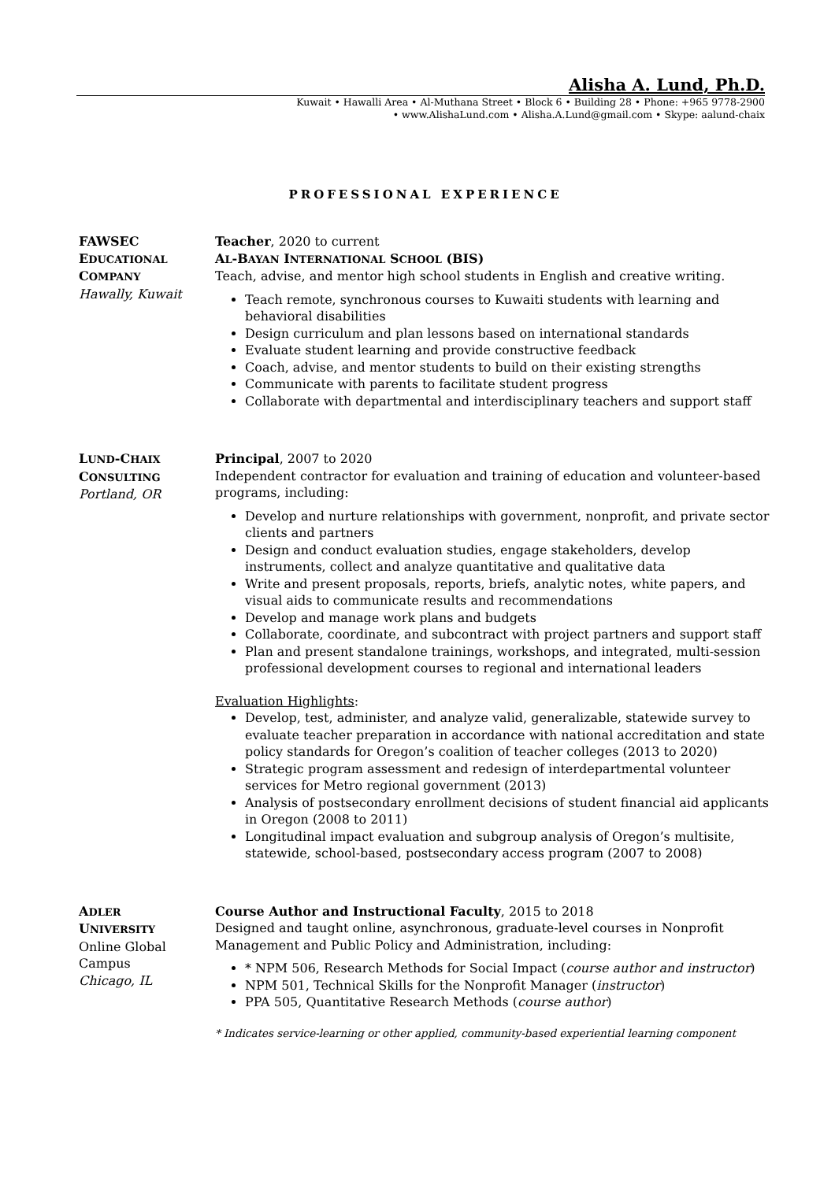Alisha A. Lund, Ph.D.
Kuwait • Hawalli Area • Al-Muthana Street • Block 6 • Building 28 • Phone: +965 9778-2900
• www.AlishaLund.com • Alisha.A.Lund@gmail.com • Skype: aalund-chaix
PROFESSIONAL EXPERIENCE
FAWSEC
EDUCATIONAL
COMPANY
Hawally, Kuwait
Teacher, 2020 to current
AL-BAYAN INTERNATIONAL SCHOOL (BIS)
Teach, advise, and mentor high school students in English and creative writing.
Teach remote, synchronous courses to Kuwaiti students with learning and behavioral disabilities
Design curriculum and plan lessons based on international standards
Evaluate student learning and provide constructive feedback
Coach, advise, and mentor students to build on their existing strengths
Communicate with parents to facilitate student progress
Collaborate with departmental and interdisciplinary teachers and support staff
LUND-CHAIX
CONSULTING
Portland, OR
Principal, 2007 to 2020
Independent contractor for evaluation and training of education and volunteer-based programs, including:
Develop and nurture relationships with government, nonprofit, and private sector clients and partners
Design and conduct evaluation studies, engage stakeholders, develop instruments, collect and analyze quantitative and qualitative data
Write and present proposals, reports, briefs, analytic notes, white papers, and visual aids to communicate results and recommendations
Develop and manage work plans and budgets
Collaborate, coordinate, and subcontract with project partners and support staff
Plan and present standalone trainings, workshops, and integrated, multi-session professional development courses to regional and international leaders
Evaluation Highlights:
Develop, test, administer, and analyze valid, generalizable, statewide survey to evaluate teacher preparation in accordance with national accreditation and state policy standards for Oregon’s coalition of teacher colleges (2013 to 2020)
Strategic program assessment and redesign of interdepartmental volunteer services for Metro regional government (2013)
Analysis of postsecondary enrollment decisions of student financial aid applicants in Oregon (2008 to 2011)
Longitudinal impact evaluation and subgroup analysis of Oregon’s multisite, statewide, school-based, postsecondary access program (2007 to 2008)
ADLER
UNIVERSITY
Online Global Campus
Chicago, IL
Course Author and Instructional Faculty, 2015 to 2018
Designed and taught online, asynchronous, graduate-level courses in Nonprofit Management and Public Policy and Administration, including:
* NPM 506, Research Methods for Social Impact (course author and instructor)
NPM 501, Technical Skills for the Nonprofit Manager (instructor)
PPA 505, Quantitative Research Methods (course author)
* Indicates service-learning or other applied, community-based experiential learning component